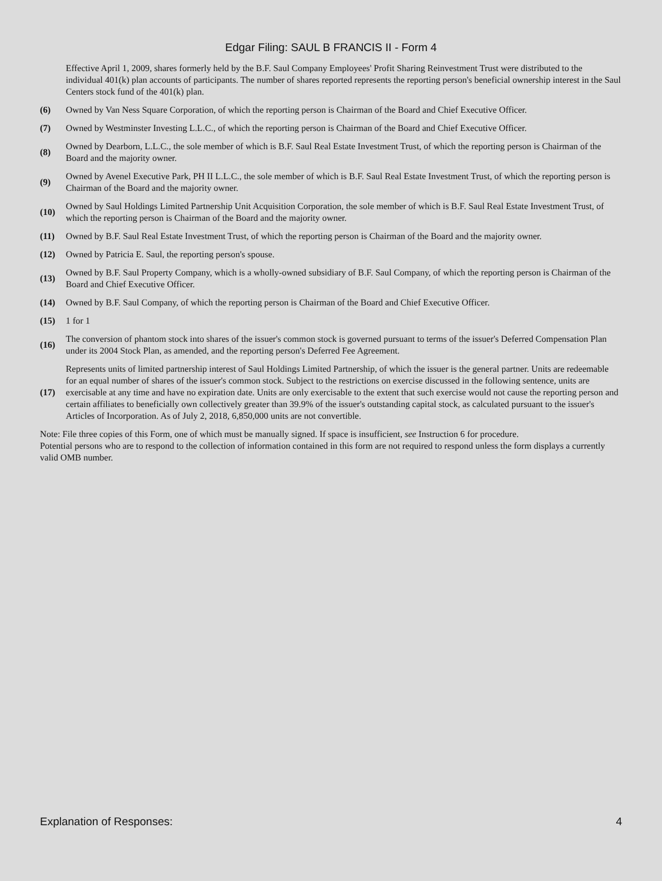Edgar Filing: SAUL B FRANCIS II - Form 4
| | Effective April 1, 2009, shares formerly held by the B.F. Saul Company Employees' Profit Sharing Reinvestment Trust were distributed to the individual 401(k) plan accounts of participants. The number of shares reported represents the reporting person's beneficial ownership interest in the Saul Centers stock fund of the 401(k) plan. |
| (6) | Owned by Van Ness Square Corporation, of which the reporting person is Chairman of the Board and Chief Executive Officer. |
| (7) | Owned by Westminster Investing L.L.C., of which the reporting person is Chairman of the Board and Chief Executive Officer. |
| (8) | Owned by Dearborn, L.L.C., the sole member of which is B.F. Saul Real Estate Investment Trust, of which the reporting person is Chairman of the Board and the majority owner. |
| (9) | Owned by Avenel Executive Park, PH II L.L.C., the sole member of which is B.F. Saul Real Estate Investment Trust, of which the reporting person is Chairman of the Board and the majority owner. |
| (10) | Owned by Saul Holdings Limited Partnership Unit Acquisition Corporation, the sole member of which is B.F. Saul Real Estate Investment Trust, of which the reporting person is Chairman of the Board and the majority owner. |
| (11) | Owned by B.F. Saul Real Estate Investment Trust, of which the reporting person is Chairman of the Board and the majority owner. |
| (12) | Owned by Patricia E. Saul, the reporting person's spouse. |
| (13) | Owned by B.F. Saul Property Company, which is a wholly-owned subsidiary of B.F. Saul Company, of which the reporting person is Chairman of the Board and Chief Executive Officer. |
| (14) | Owned by B.F. Saul Company, of which the reporting person is Chairman of the Board and Chief Executive Officer. |
| (15) | 1 for 1 |
| (16) | The conversion of phantom stock into shares of the issuer's common stock is governed pursuant to terms of the issuer's Deferred Compensation Plan under its 2004 Stock Plan, as amended, and the reporting person's Deferred Fee Agreement. |
| (17) | Represents units of limited partnership interest of Saul Holdings Limited Partnership, of which the issuer is the general partner. Units are redeemable for an equal number of shares of the issuer's common stock. Subject to the restrictions on exercise discussed in the following sentence, units are exercisable at any time and have no expiration date. Units are only exercisable to the extent that such exercise would not cause the reporting person and certain affiliates to beneficially own collectively greater than 39.9% of the issuer's outstanding capital stock, as calculated pursuant to the issuer's Articles of Incorporation. As of July 2, 2018, 6,850,000 units are not convertible. |
Note: File three copies of this Form, one of which must be manually signed. If space is insufficient, see Instruction 6 for procedure.
Potential persons who are to respond to the collection of information contained in this form are not required to respond unless the form displays a currently valid OMB number.
Explanation of Responses: 4